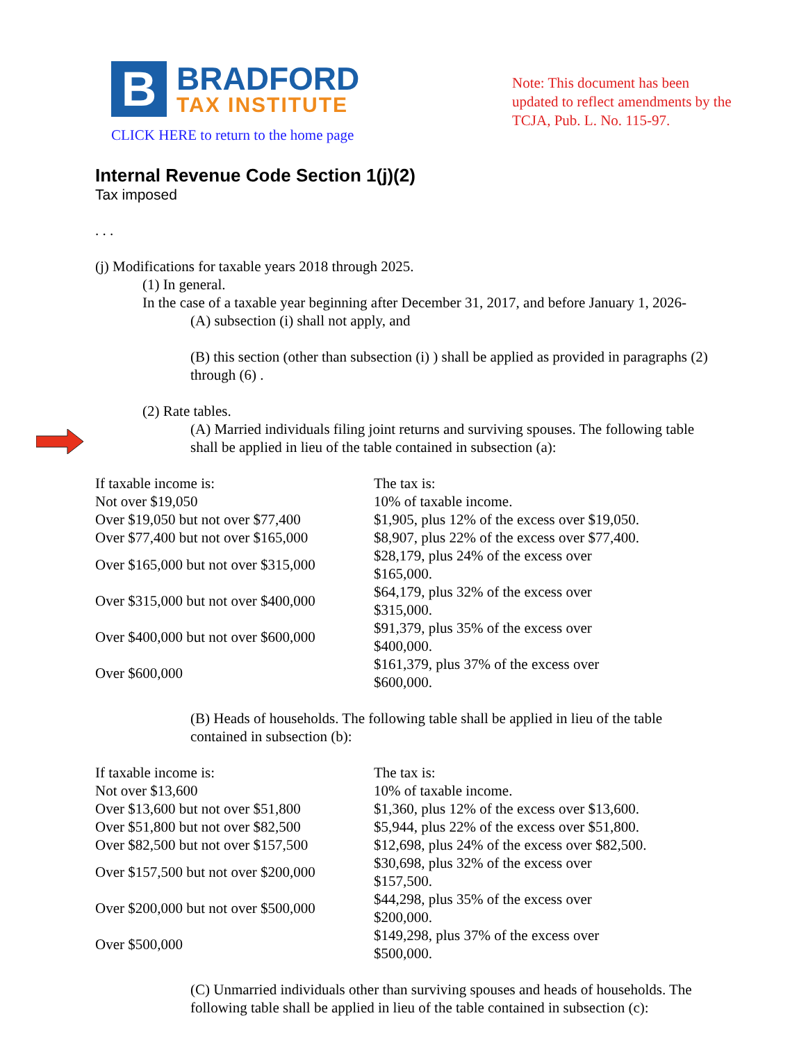B
BRADFORD
TAX INSTITUTE
CLICK HERE to return to the home page
Note: This document has been updated to reflect amendments by the TCJA, Pub. L. No. 115-97.
Internal Revenue Code Section 1(j)(2)
Tax imposed
. . .
(j) Modifications for taxable years 2018 through 2025.
(1) In general.
In the case of a taxable year beginning after December 31, 2017, and before January 1, 2026-
(A) subsection (i) shall not apply, and
(B) this section (other than subsection (i) ) shall be applied as provided in paragraphs (2) through (6) .
(2) Rate tables.
(A) Married individuals filing joint returns and surviving spouses. The following table shall be applied in lieu of the table contained in subsection (a):
| If taxable income is: | The tax is: |
| Not over $19,050 | 10% of taxable income. |
| Over $19,050 but not over $77,400 | $1,905, plus 12% of the excess over $19,050. |
| Over $77,400 but not over $165,000 | $8,907, plus 22% of the excess over $77,400. |
| Over $165,000 but not over $315,000 | $28,179, plus 24% of the excess over $165,000. |
| Over $315,000 but not over $400,000 | $64,179, plus 32% of the excess over $315,000. |
| Over $400,000 but not over $600,000 | $91,379, plus 35% of the excess over $400,000. |
| Over $600,000 | $161,379, plus 37% of the excess over $600,000. |
(B) Heads of households. The following table shall be applied in lieu of the table contained in subsection (b):
| If taxable income is: | The tax is: |
| Not over $13,600 | 10% of taxable income. |
| Over $13,600 but not over $51,800 | $1,360, plus 12% of the excess over $13,600. |
| Over $51,800 but not over $82,500 | $5,944, plus 22% of the excess over $51,800. |
| Over $82,500 but not over $157,500 | $12,698, plus 24% of the excess over $82,500. |
| Over $157,500 but not over $200,000 | $30,698, plus 32% of the excess over $157,500. |
| Over $200,000 but not over $500,000 | $44,298, plus 35% of the excess over $200,000. |
| Over $500,000 | $149,298, plus 37% of the excess over $500,000. |
(C) Unmarried individuals other than surviving spouses and heads of households. The following table shall be applied in lieu of the table contained in subsection (c):